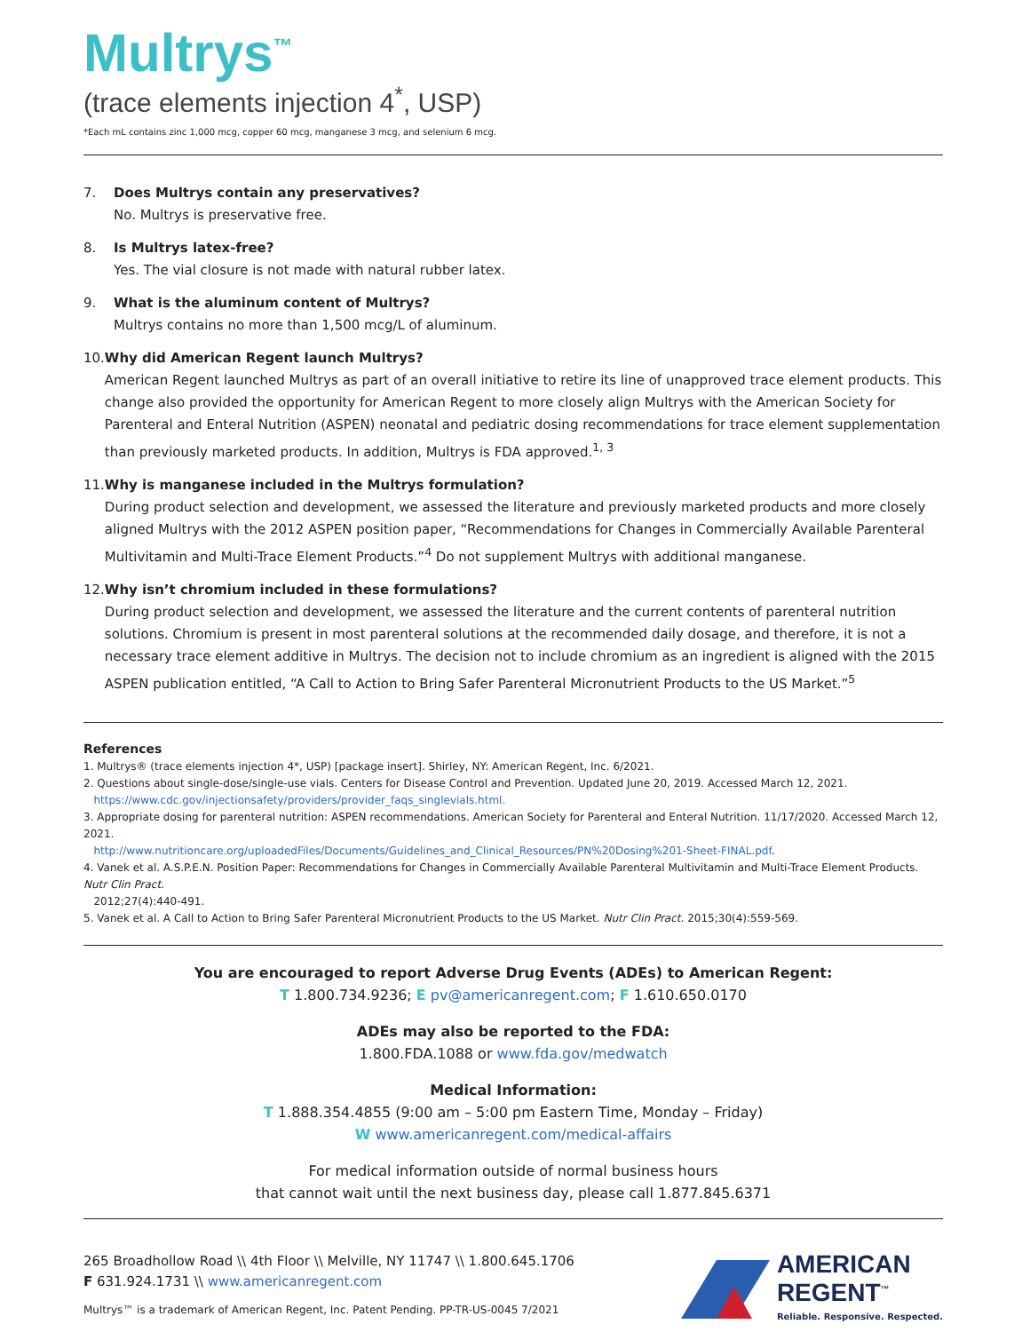Multrys<sup>™</sup>
(trace elements injection 4<sup>*</sup>, USP)
*Each mL contains zinc 1,000 mcg, copper 60 mcg, manganese 3 mcg, and selenium 6 mcg.
7. Does Multrys contain any preservatives?
No. Multrys is preservative free.
8. Is Multrys latex-free?
Yes. The vial closure is not made with natural rubber latex.
9. What is the aluminum content of Multrys?
Multrys contains no more than 1,500 mcg/L of aluminum.
10. Why did American Regent launch Multrys?
American Regent launched Multrys as part of an overall initiative to retire its line of unapproved trace element products. This change also provided the opportunity for American Regent to more closely align Multrys with the American Society for Parenteral and Enteral Nutrition (ASPEN) neonatal and pediatric dosing recommendations for trace element supplementation than previously marketed products. In addition, Multrys is FDA approved.<sup>1, 3</sup>
11. Why is manganese included in the Multrys formulation?
During product selection and development, we assessed the literature and previously marketed products and more closely aligned Multrys with the 2012 ASPEN position paper, “Recommendations for Changes in Commercially Available Parenteral Multivitamin and Multi-Trace Element Products.”<sup>4</sup> Do not supplement Multrys with additional manganese.
12. Why isn’t chromium included in these formulations?
During product selection and development, we assessed the literature and the current contents of parenteral nutrition solutions. Chromium is present in most parenteral solutions at the recommended daily dosage, and therefore, it is not a necessary trace element additive in Multrys. The decision not to include chromium as an ingredient is aligned with the 2015 ASPEN publication entitled, “A Call to Action to Bring Safer Parenteral Micronutrient Products to the US Market.”<sup>5</sup>
References
1. Multrys® (trace elements injection 4*, USP) [package insert]. Shirley, NY: American Regent, Inc. 6/2021.
2. Questions about single-dose/single-use vials. Centers for Disease Control and Prevention. Updated June 20, 2019. Accessed March 12, 2021.
https://www.cdc.gov/injectionsafety/providers/provider_faqs_singlevials.html.
3. Appropriate dosing for parenteral nutrition: ASPEN recommendations. American Society for Parenteral and Enteral Nutrition. 11/17/2020. Accessed March 12, 2021.
http://www.nutritioncare.org/uploadedFiles/Documents/Guidelines_and_Clinical_Resources/PN%20Dosing%201-Sheet-FINAL.pdf.
4. Vanek et al. A.S.P.E.N. Position Paper: Recommendations for Changes in Commercially Available Parenteral Multivitamin and Multi-Trace Element Products. Nutr Clin Pract.
2012;27(4):440-491.
5. Vanek et al. A Call to Action to Bring Safer Parenteral Micronutrient Products to the US Market. Nutr Clin Pract. 2015;30(4):559-569.
You are encouraged to report Adverse Drug Events (ADEs) to American Regent:
T 1.800.734.9236; E pv@americanregent.com; F 1.610.650.0170
ADEs may also be reported to the FDA:
1.800.FDA.1088 or www.fda.gov/medwatch
Medical Information:
T 1.888.354.4855 (9:00 am – 5:00 pm Eastern Time, Monday – Friday)
W www.americanregent.com/medical-affairs
For medical information outside of normal business hours
that cannot wait until the next business day, please call 1.877.845.6371
265 Broadhollow Road \\ 4th Floor \\ Melville, NY 11747 \\ 1.800.645.1706
F 631.924.1731 \\ www.americanregent.com
Multrys™ is a trademark of American Regent, Inc. Patent Pending. PP-TR-US-0045 7/2021
AMERICAN
REGENT<sup>™</sup>
Reliable. Responsive. Respected.